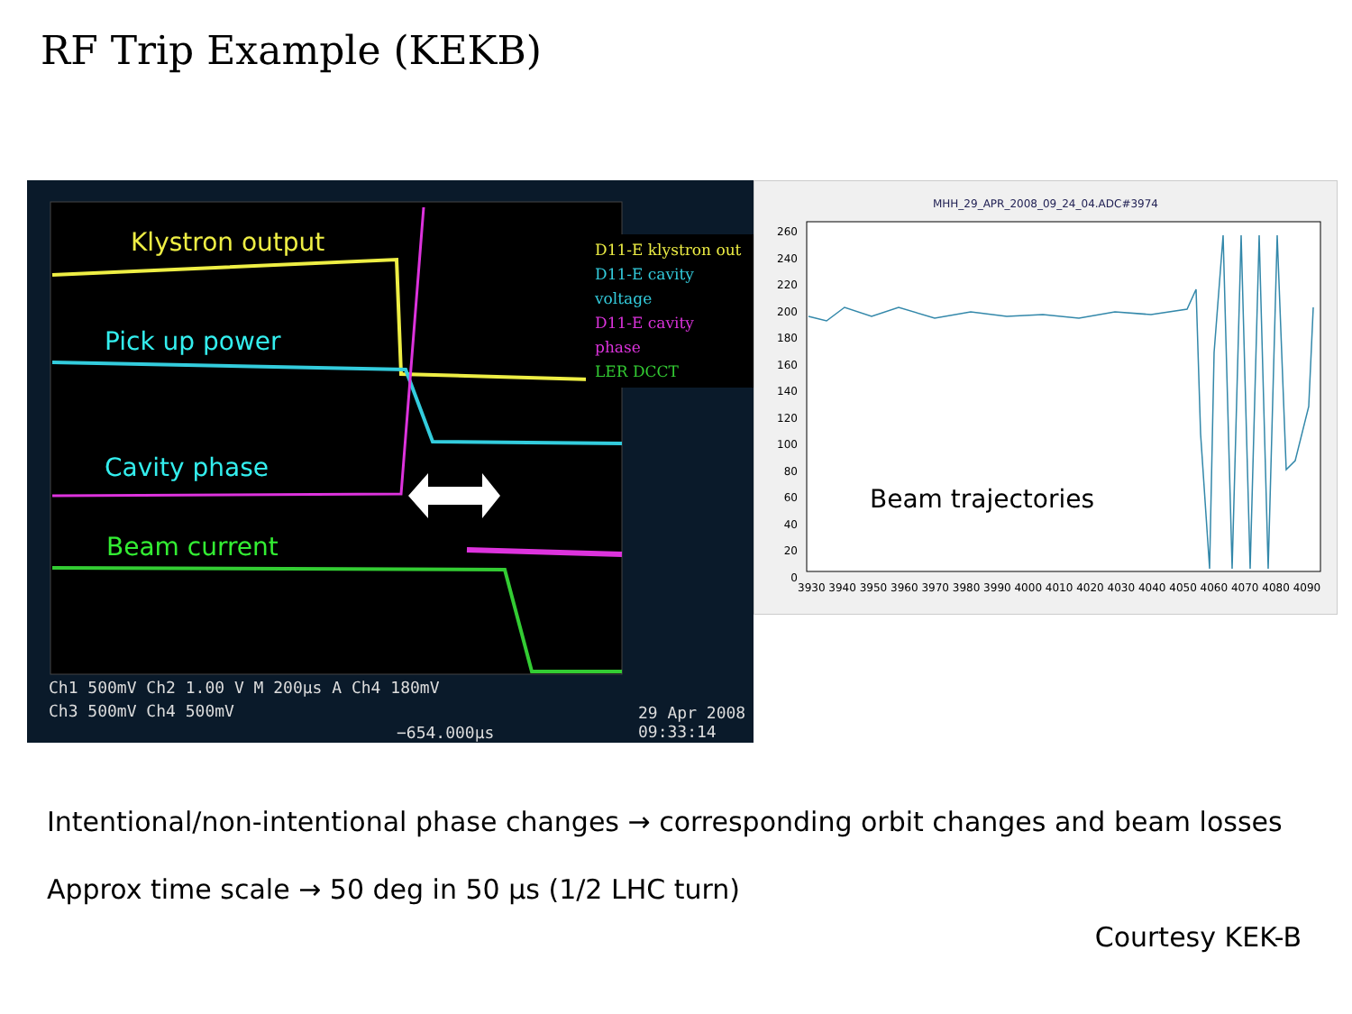RF Trip Example (KEKB)
Klystron output
Pick up power
Cavity phase
Beam current
D11-E klystron out
D11-E cavity voltage
D11-E cavity phase
LER DCCT
Ch1 500mV Ch2 1.00 V M 200µs A Ch4 180mV
Ch3 500mV Ch4 500mV
−654.000µs
29 Apr 2008
09:33:14
MHH_29_APR_2008_09_24_04.ADC#3974
Beam trajectories
3930 3940 3950 3960 3970 3980 3990 4000 4010 4020 4030 4040 4050 4060 4070 4080 4090
260 240 220 200 180 160 140 120 100 80 60 40 20 0
Intentional/non-intentional phase changes → corresponding orbit changes and beam losses
Approx time scale → 50 deg in 50 µs (1/2 LHC turn)
Courtesy KEK-B